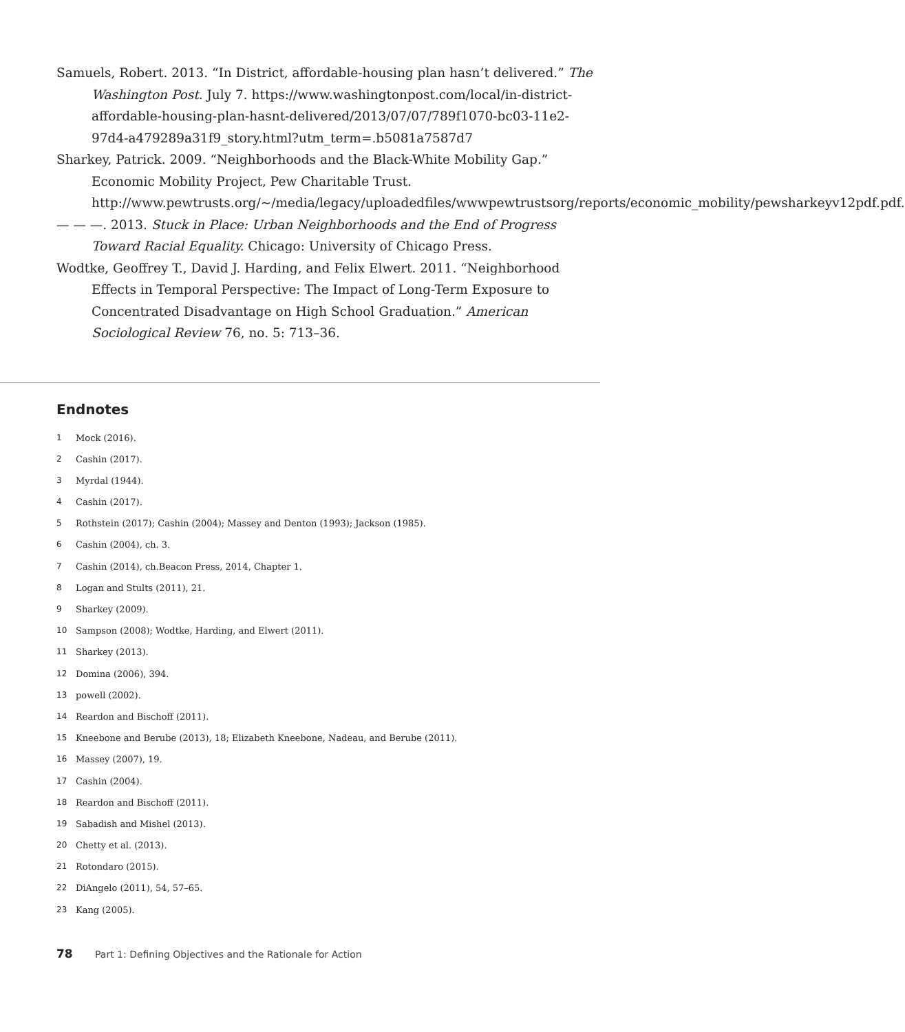Samuels, Robert. 2013. “In District, affordable-housing plan hasn’t delivered.” The Washington Post. July 7. https://www.washingtonpost.com/local/in-district-affordable-housing-plan-hasnt-delivered/2013/07/07/789f1070-bc03-11e2-97d4-a479289a31f9_story.html?utm_term=.b5081a7587d7
Sharkey, Patrick. 2009. “Neighborhoods and the Black-White Mobility Gap.” Economic Mobility Project, Pew Charitable Trust. http://www.pewtrusts.org/~/media/legacy/uploadedfiles/wwwpewtrustsorg/reports/economic_mobility/pewsharkeyv12pdf.pdf.
— — —. 2013. Stuck in Place: Urban Neighborhoods and the End of Progress Toward Racial Equality. Chicago: University of Chicago Press.
Wodtke, Geoffrey T., David J. Harding, and Felix Elwert. 2011. “Neighborhood Effects in Temporal Perspective: The Impact of Long-Term Exposure to Concentrated Disadvantage on High School Graduation.” American Sociological Review 76, no. 5: 713–36.
Endnotes
1 Mock (2016).
2 Cashin (2017).
3 Myrdal (1944).
4 Cashin (2017).
5 Rothstein (2017); Cashin (2004); Massey and Denton (1993); Jackson (1985).
6 Cashin (2004), ch. 3.
7 Cashin (2014), ch.Beacon Press, 2014, Chapter 1.
8 Logan and Stults (2011), 21.
9 Sharkey (2009).
10 Sampson (2008); Wodtke, Harding, and Elwert (2011).
11 Sharkey (2013).
12 Domina (2006), 394.
13 powell (2002).
14 Reardon and Bischoff (2011).
15 Kneebone and Berube (2013), 18; Elizabeth Kneebone, Nadeau, and Berube (2011).
16 Massey (2007), 19.
17 Cashin (2004).
18 Reardon and Bischoff (2011).
19 Sabadish and Mishel (2013).
20 Chetty et al. (2013).
21 Rotondaro (2015).
22 DiAngelo (2011), 54, 57–65.
23 Kang (2005).
78 Part 1: Defining Objectives and the Rationale for Action